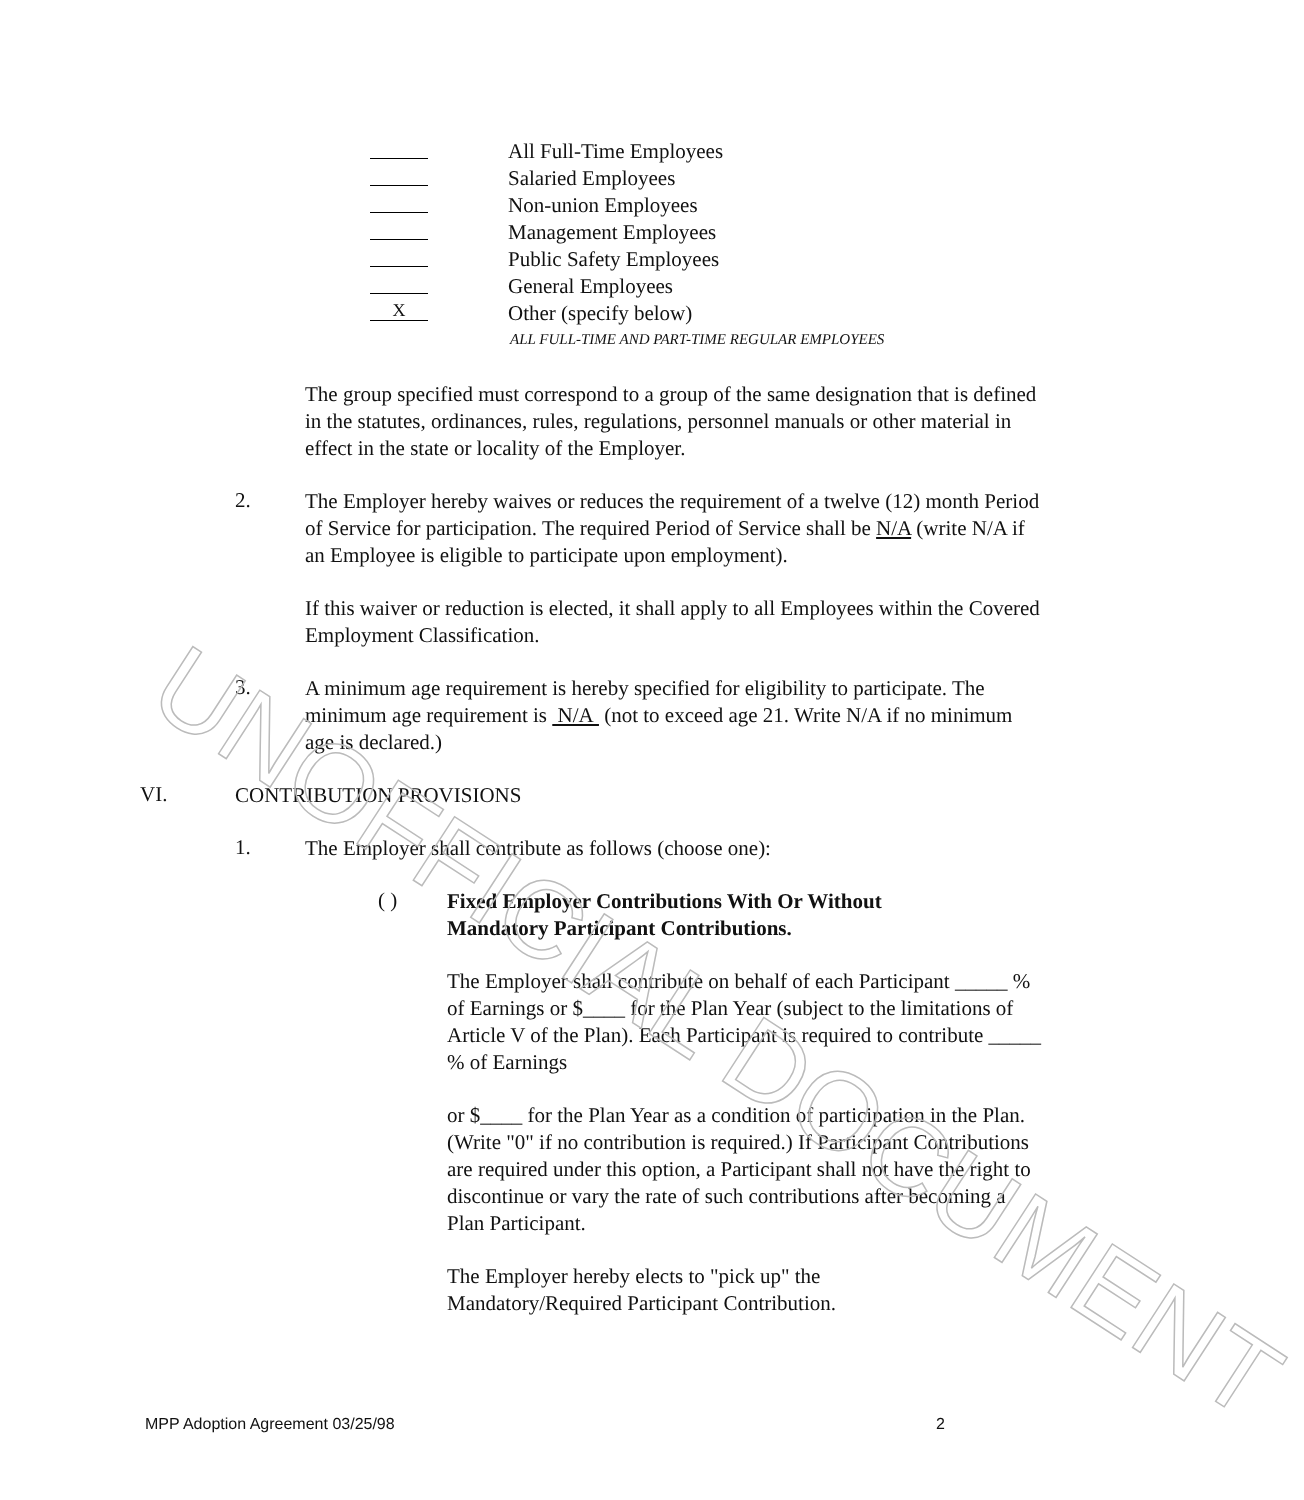UNOFFICIAL DOCUMENT
All Full-Time Employees
Salaried Employees
Non-union Employees
Management Employees
Public Safety Employees
General Employees
X Other (specify below)
ALL FULL-TIME AND PART-TIME REGULAR EMPLOYEES
The group specified must correspond to a group of the same designation that is defined in the statutes, ordinances, rules, regulations, personnel manuals or other material in effect in the state or locality of the Employer.
2.
The Employer hereby waives or reduces the requirement of a twelve (12) month Period of Service for participation. The required Period of Service shall be N/A (write N/A if an Employee is eligible to participate upon employment).
If this waiver or reduction is elected, it shall apply to all Employees within the Covered Employment Classification.
3.
A minimum age requirement is hereby specified for eligibility to participate. The minimum age requirement is N/A (not to exceed age 21. Write N/A if no minimum age is declared.)
VI.
CONTRIBUTION PROVISIONS
1.
The Employer shall contribute as follows (choose one):
( )
Fixed Employer Contributions With Or Without
Mandatory Participant Contributions.
The Employer shall contribute on behalf of each Participant _____ % of Earnings or $____ for the Plan Year (subject to the limitations of Article V of the Plan). Each Participant is required to contribute _____ % of Earnings
or $____ for the Plan Year as a condition of participation in the Plan. (Write "0" if no contribution is required.) If Participant Contributions are required under this option, a Participant shall not have the right to discontinue or vary the rate of such contributions after becoming a Plan Participant.
The Employer hereby elects to "pick up" the
Mandatory/Required Participant Contribution.
MPP Adoption Agreement 03/25/98 2